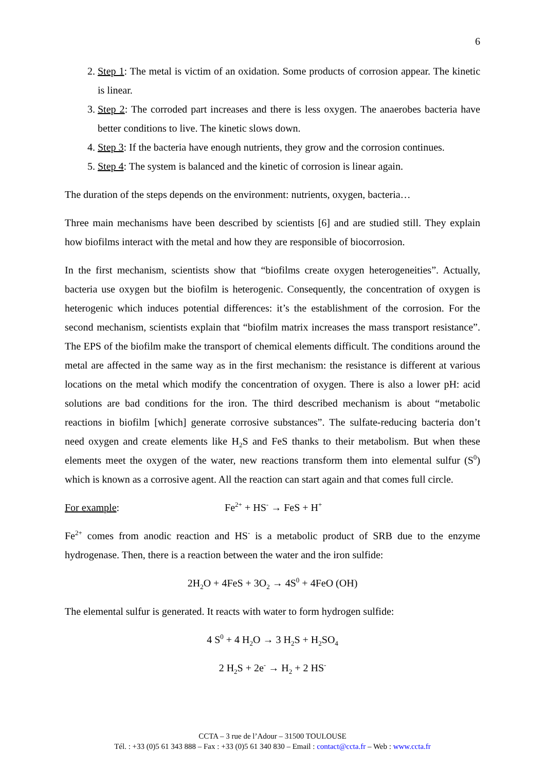6
2. Step 1: The metal is victim of an oxidation. Some products of corrosion appear. The kinetic is linear.
3. Step 2: The corroded part increases and there is less oxygen. The anaerobes bacteria have better conditions to live. The kinetic slows down.
4. Step 3: If the bacteria have enough nutrients, they grow and the corrosion continues.
5. Step 4: The system is balanced and the kinetic of corrosion is linear again.
The duration of the steps depends on the environment: nutrients, oxygen, bacteria…
Three main mechanisms have been described by scientists [6] and are studied still. They explain how biofilms interact with the metal and how they are responsible of biocorrosion.
In the first mechanism, scientists show that “biofilms create oxygen heterogeneities”. Actually, bacteria use oxygen but the biofilm is heterogenic. Consequently, the concentration of oxygen is heterogenic which induces potential differences: it’s the establishment of the corrosion. For the second mechanism, scientists explain that “biofilm matrix increases the mass transport resistance”. The EPS of the biofilm make the transport of chemical elements difficult. The conditions around the metal are affected in the same way as in the first mechanism: the resistance is different at various locations on the metal which modify the concentration of oxygen. There is also a lower pH: acid solutions are bad conditions for the iron. The third described mechanism is about “metabolic reactions in biofilm [which] generate corrosive substances”. The sulfate-reducing bacteria don’t need oxygen and create elements like H<sub>2</sub>S and FeS thanks to their metabolism. But when these elements meet the oxygen of the water, new reactions transform them into elemental sulfur (S<sup>0</sup>) which is known as a corrosive agent. All the reaction can start again and that comes full circle.
For example: Fe<sup>2+</sup> + HS<sup>-</sup> → FeS + H<sup>+</sup>
Fe<sup>2+</sup> comes from anodic reaction and HS<sup>-</sup> is a metabolic product of SRB due to the enzyme hydrogenase. Then, there is a reaction between the water and the iron sulfide:
2H<sub>2</sub>O + 4FeS + 3O<sub>2</sub> → 4S<sup>0</sup> + 4FeO (OH)
The elemental sulfur is generated. It reacts with water to form hydrogen sulfide:
4 S<sup>0</sup> + 4 H<sub>2</sub>O → 3 H<sub>2</sub>S + H<sub>2</sub>SO<sub>4</sub>
2 H<sub>2</sub>S + 2e<sup>-</sup> → H<sub>2</sub> + 2 HS<sup>-</sup>
CCTA – 3 rue de l’Adour – 31500 TOULOUSE
Tél. : +33 (0)5 61 343 888 – Fax : +33 (0)5 61 340 830 – Email : contact@ccta.fr – Web : www.ccta.fr